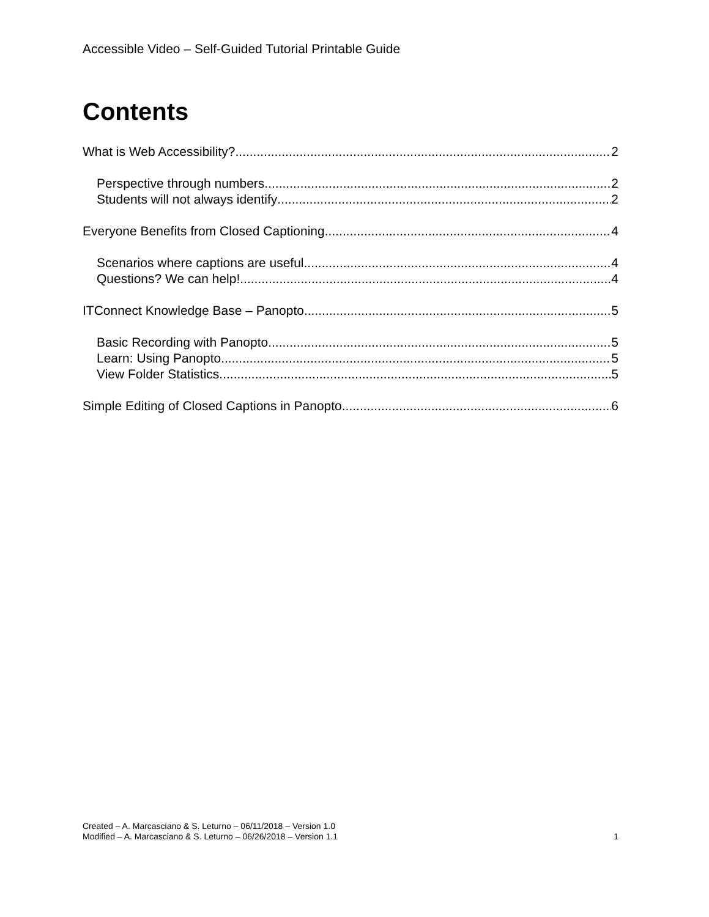Accessible Video – Self-Guided Tutorial Printable Guide
Contents
What is Web Accessibility? 2
Perspective through numbers 2
Students will not always identify 2
Everyone Benefits from Closed Captioning 4
Scenarios where captions are useful 4
Questions? We can help! 4
ITConnect Knowledge Base – Panopto 5
Basic Recording with Panopto 5
Learn: Using Panopto 5
View Folder Statistics 5
Simple Editing of Closed Captions in Panopto 6
Created – A. Marcasciano & S. Leturno – 06/11/2018 – Version 1.0
Modified – A. Marcasciano & S. Leturno – 06/26/2018 – Version 1.1 1